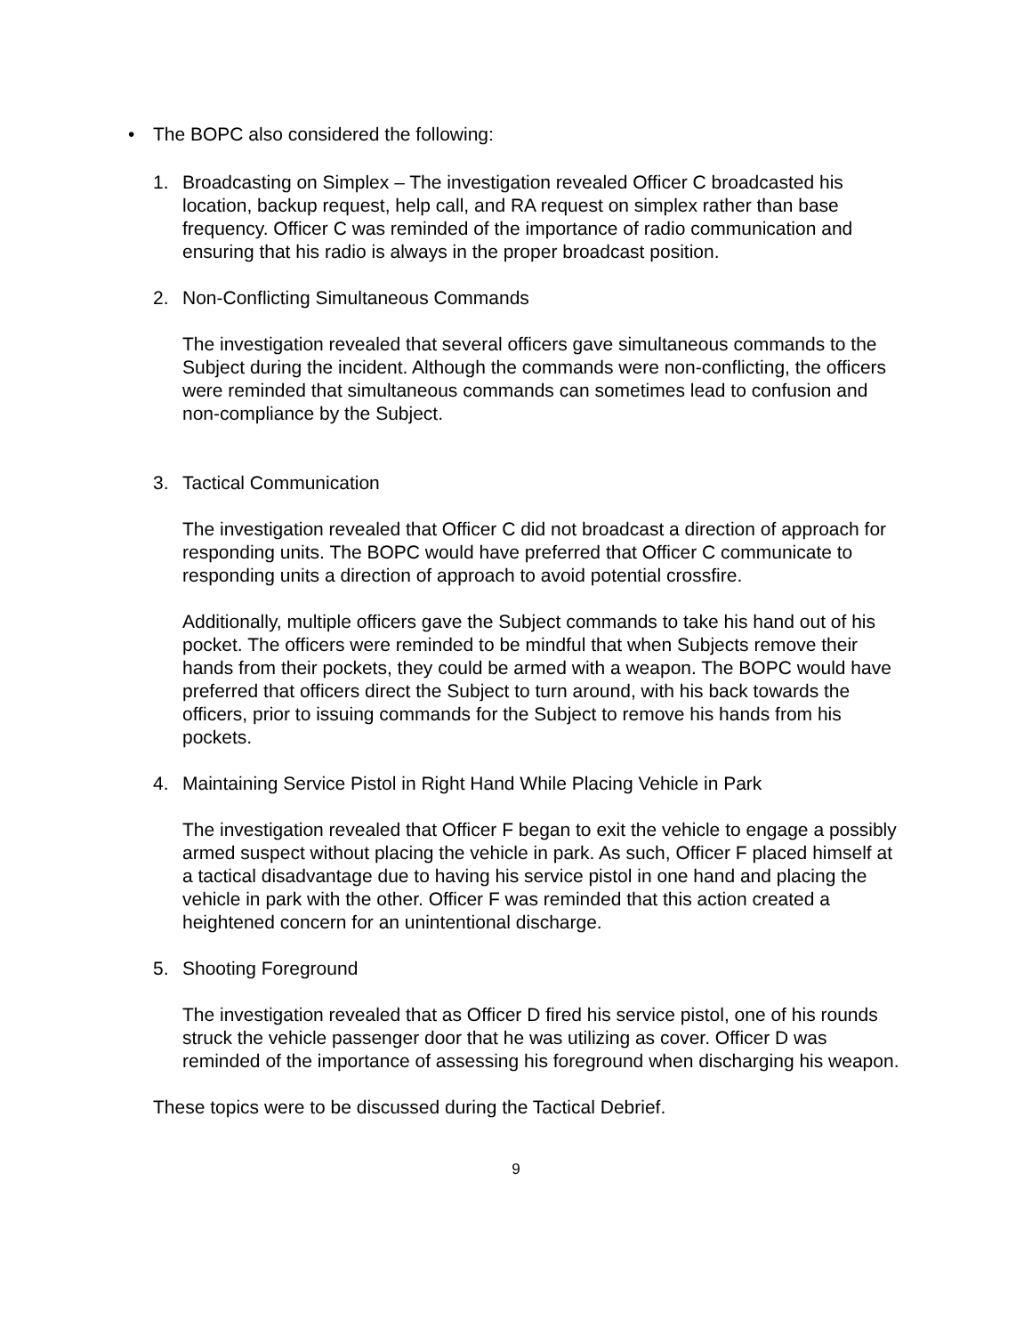• The BOPC also considered the following:
1. Broadcasting on Simplex – The investigation revealed Officer C broadcasted his location, backup request, help call, and RA request on simplex rather than base frequency. Officer C was reminded of the importance of radio communication and ensuring that his radio is always in the proper broadcast position.
2. Non-Conflicting Simultaneous Commands
The investigation revealed that several officers gave simultaneous commands to the Subject during the incident. Although the commands were non-conflicting, the officers were reminded that simultaneous commands can sometimes lead to confusion and non-compliance by the Subject.
3. Tactical Communication
The investigation revealed that Officer C did not broadcast a direction of approach for responding units. The BOPC would have preferred that Officer C communicate to responding units a direction of approach to avoid potential crossfire.
Additionally, multiple officers gave the Subject commands to take his hand out of his pocket. The officers were reminded to be mindful that when Subjects remove their hands from their pockets, they could be armed with a weapon. The BOPC would have preferred that officers direct the Subject to turn around, with his back towards the officers, prior to issuing commands for the Subject to remove his hands from his pockets.
4. Maintaining Service Pistol in Right Hand While Placing Vehicle in Park
The investigation revealed that Officer F began to exit the vehicle to engage a possibly armed suspect without placing the vehicle in park. As such, Officer F placed himself at a tactical disadvantage due to having his service pistol in one hand and placing the vehicle in park with the other. Officer F was reminded that this action created a heightened concern for an unintentional discharge.
5. Shooting Foreground
The investigation revealed that as Officer D fired his service pistol, one of his rounds struck the vehicle passenger door that he was utilizing as cover. Officer D was reminded of the importance of assessing his foreground when discharging his weapon.
These topics were to be discussed during the Tactical Debrief.
9